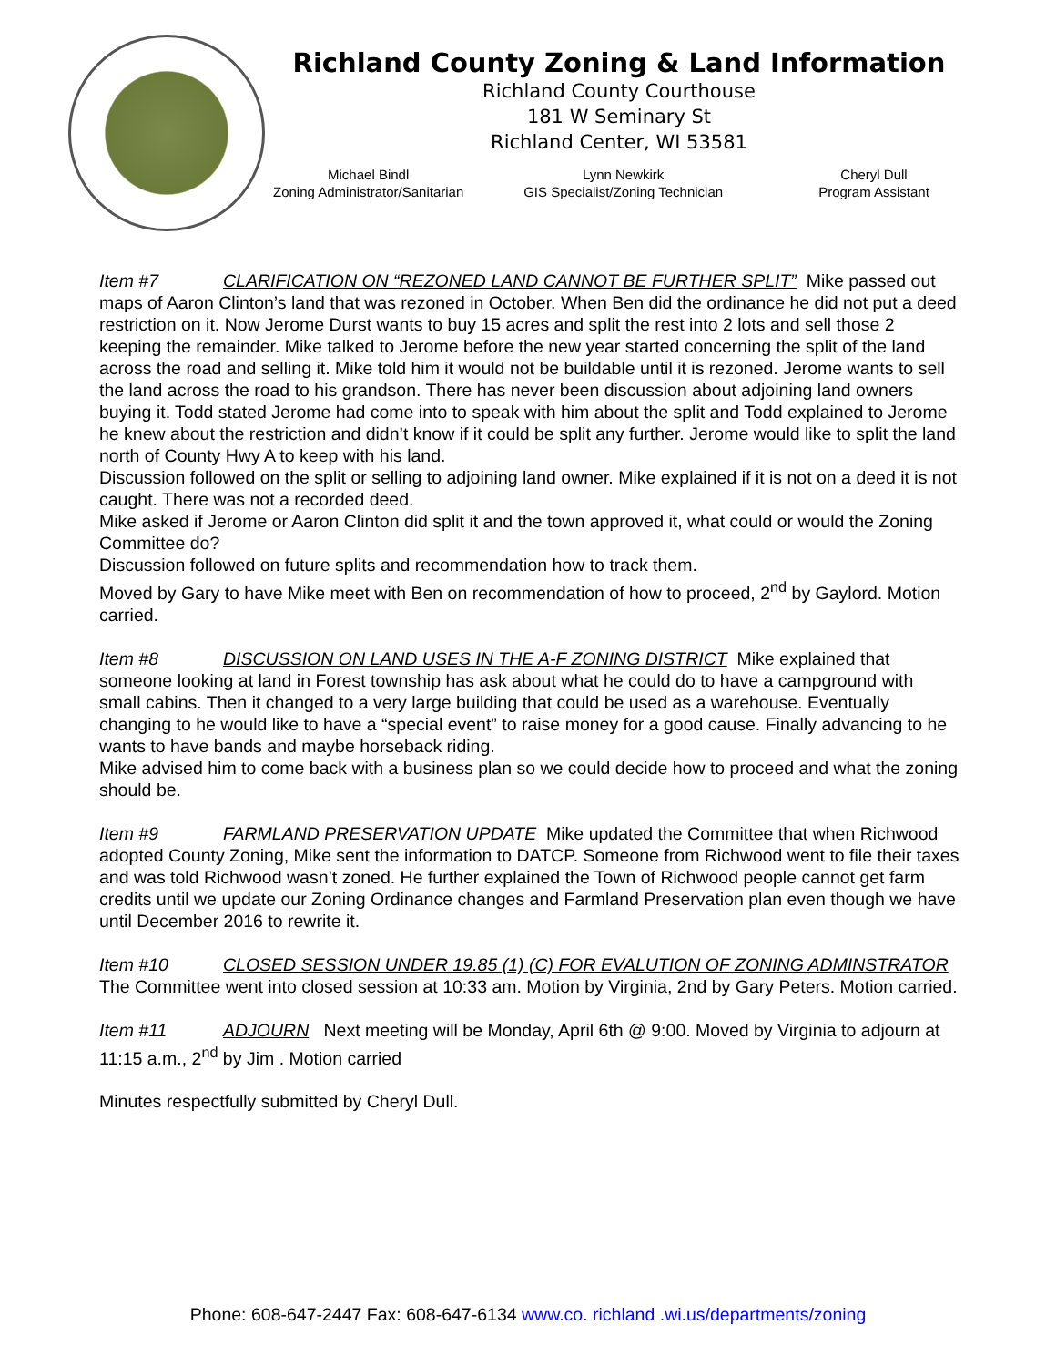Richland County Zoning & Land Information
Richland County Courthouse
181 W Seminary St
Richland Center, WI 53581
Michael Bindl
Zoning Administrator/Sanitarian
Lynn Newkirk
GIS Specialist/Zoning Technician
Cheryl Dull
Program Assistant
Item #7 CLARIFICATION ON “REZONED LAND CANNOT BE FURTHER SPLIT” Mike passed out maps of Aaron Clinton’s land that was rezoned in October. When Ben did the ordinance he did not put a deed restriction on it. Now Jerome Durst wants to buy 15 acres and split the rest into 2 lots and sell those 2 keeping the remainder. Mike talked to Jerome before the new year started concerning the split of the land across the road and selling it. Mike told him it would not be buildable until it is rezoned. Jerome wants to sell the land across the road to his grandson. There has never been discussion about adjoining land owners buying it. Todd stated Jerome had come into to speak with him about the split and Todd explained to Jerome he knew about the restriction and didn’t know if it could be split any further. Jerome would like to split the land north of County Hwy A to keep with his land.
Discussion followed on the split or selling to adjoining land owner. Mike explained if it is not on a deed it is not caught. There was not a recorded deed.
Mike asked if Jerome or Aaron Clinton did split it and the town approved it, what could or would the Zoning Committee do?
Discussion followed on future splits and recommendation how to track them.
Moved by Gary to have Mike meet with Ben on recommendation of how to proceed, 2<sup>nd</sup> by Gaylord. Motion carried.
Item #8 DISCUSSION ON LAND USES IN THE A-F ZONING DISTRICT Mike explained that someone looking at land in Forest township has ask about what he could do to have a campground with small cabins. Then it changed to a very large building that could be used as a warehouse. Eventually changing to he would like to have a “special event” to raise money for a good cause. Finally advancing to he wants to have bands and maybe horseback riding.
Mike advised him to come back with a business plan so we could decide how to proceed and what the zoning should be.
Item #9 FARMLAND PRESERVATION UPDATE Mike updated the Committee that when Richwood adopted County Zoning, Mike sent the information to DATCP. Someone from Richwood went to file their taxes and was told Richwood wasn’t zoned. He further explained the Town of Richwood people cannot get farm credits until we update our Zoning Ordinance changes and Farmland Preservation plan even though we have until December 2016 to rewrite it.
Item #10 CLOSED SESSION UNDER 19.85 (1) (C) FOR EVALUTION OF ZONING ADMINSTRATOR The Committee went into closed session at 10:33 am. Motion by Virginia, 2nd by Gary Peters. Motion carried.
Item #11 ADJOURN Next meeting will be Monday, April 6th @ 9:00. Moved by Virginia to adjourn at 11:15 a.m., 2<sup>nd</sup> by Jim . Motion carried
Minutes respectfully submitted by Cheryl Dull.
Phone: 608-647-2447 Fax: 608-647-6134 www.co. richland .wi.us/departments/zoning